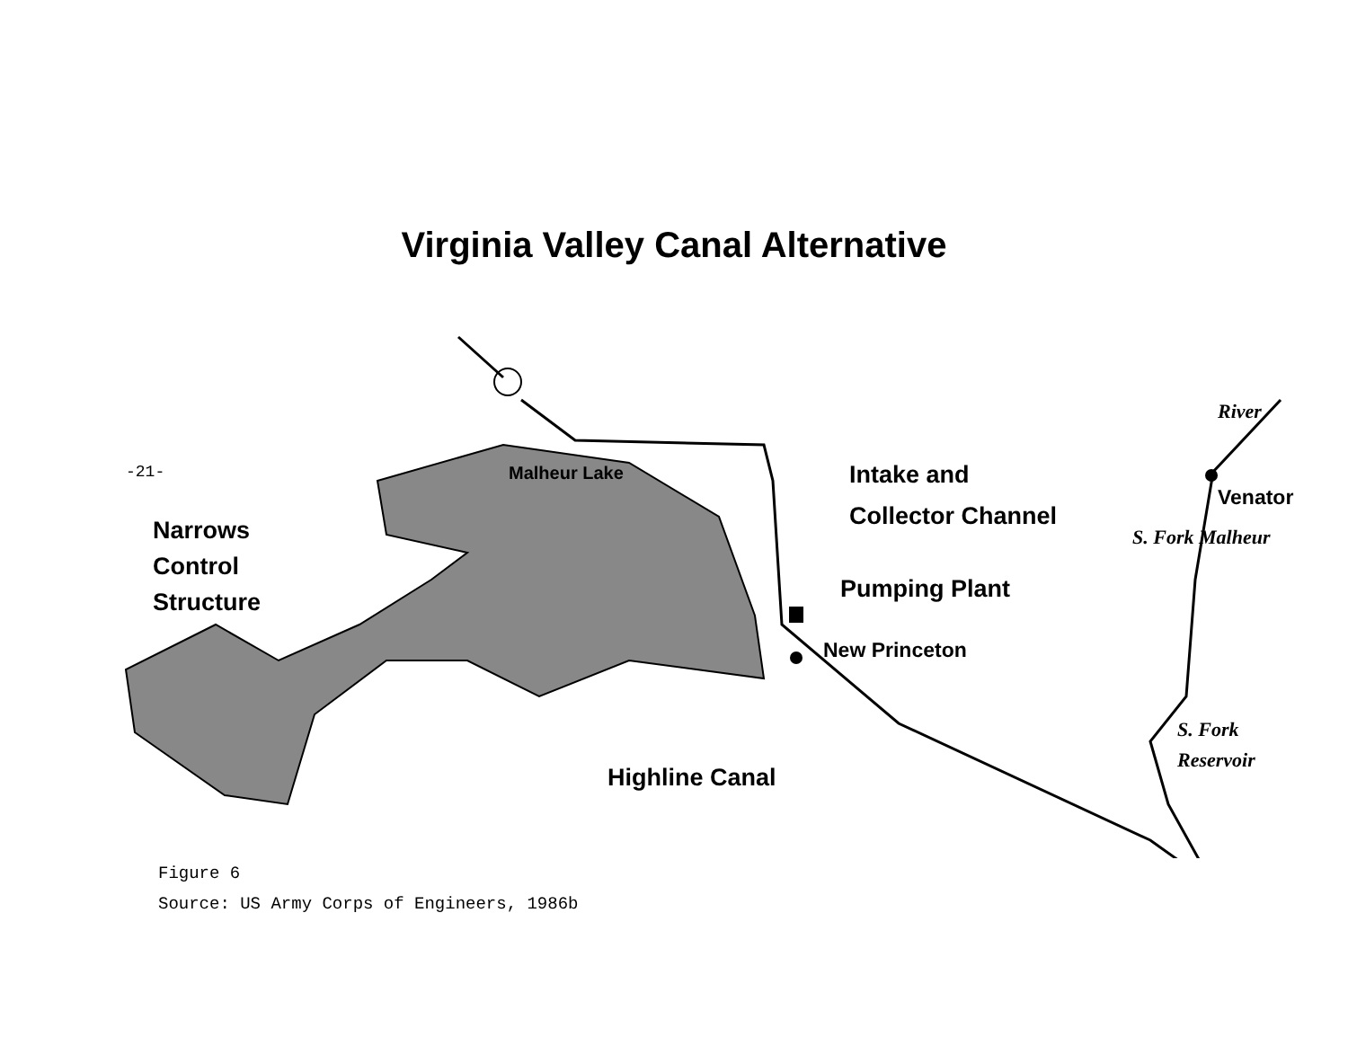Virginia Valley Canal Alternative
-21-
Narrows
Control
Structure
Intake and
Collector Channel
Pumping Plant
New Princeton
Highline Canal
Venator
Malheur Lake
River
S. Fork Malheur
S. Fork
Reservoir
Figure 6
Source: US Army Corps of Engineers, 1986b